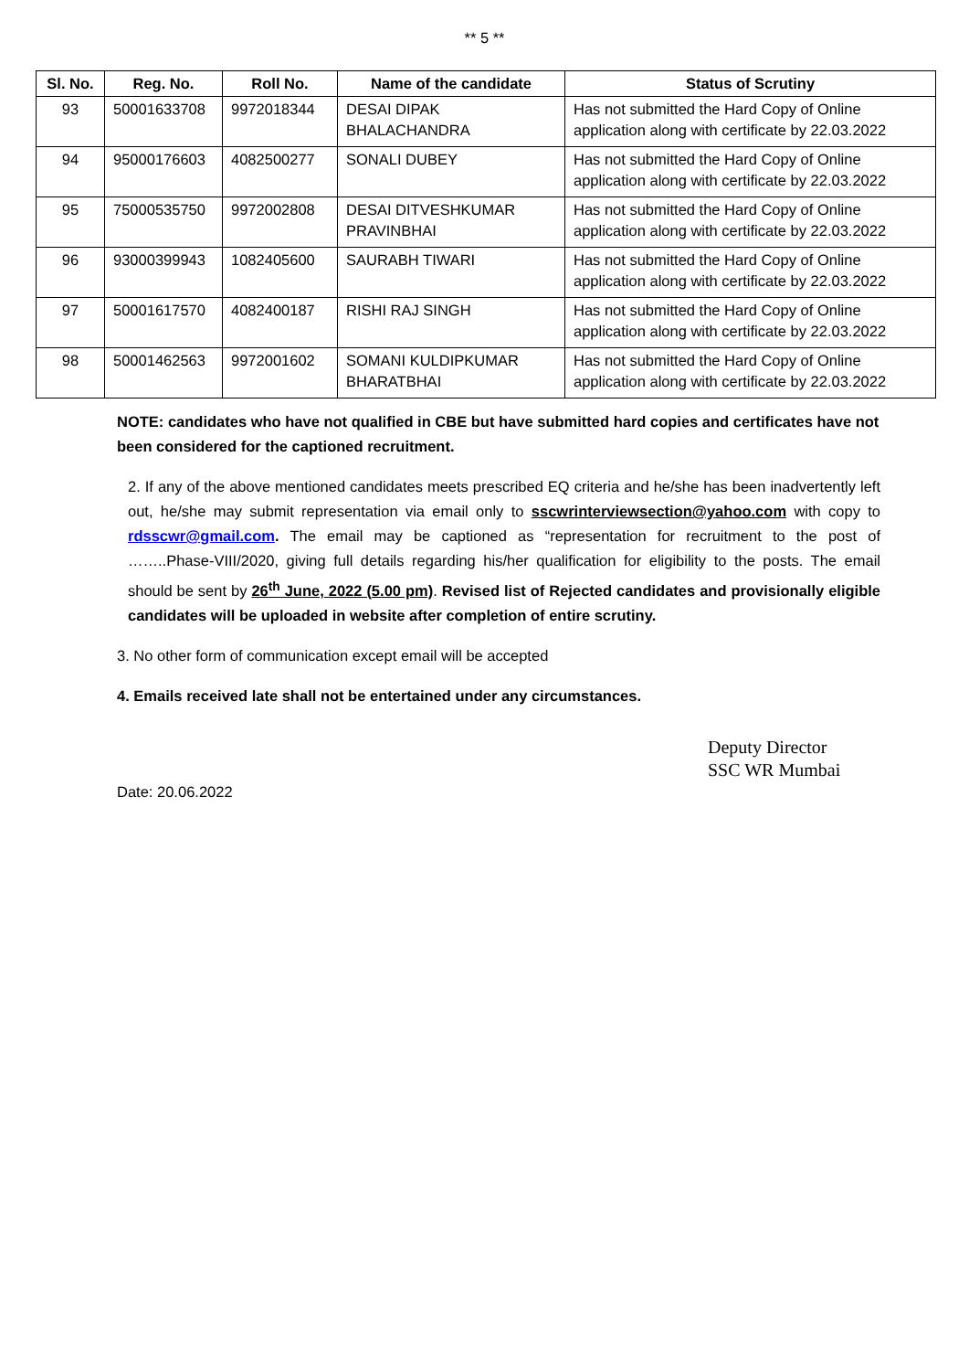** 5 **
| Sl. No. | Reg. No. | Roll No. | Name of the candidate | Status of Scrutiny |
| --- | --- | --- | --- | --- |
| 93 | 50001633708 | 9972018344 | DESAI DIPAK BHALACHANDRA | Has not submitted the Hard Copy of Online application along with certificate by 22.03.2022 |
| 94 | 95000176603 | 4082500277 | SONALI DUBEY | Has not submitted the Hard Copy of Online application along with certificate by 22.03.2022 |
| 95 | 75000535750 | 9972002808 | DESAI DITVESHKUMAR PRAVINBHAI | Has not submitted the Hard Copy of Online application along with certificate by 22.03.2022 |
| 96 | 93000399943 | 1082405600 | SAURABH TIWARI | Has not submitted the Hard Copy of Online application along with certificate by 22.03.2022 |
| 97 | 50001617570 | 4082400187 | RISHI RAJ SINGH | Has not submitted the Hard Copy of Online application along with certificate by 22.03.2022 |
| 98 | 50001462563 | 9972001602 | SOMANI KULDIPKUMAR BHARATBHAI | Has not submitted the Hard Copy of Online application along with certificate by 22.03.2022 |
NOTE: candidates who have not qualified in CBE but have submitted hard copies and certificates have not been considered for the captioned recruitment.
2. If any of the above mentioned candidates meets prescribed EQ criteria and he/she has been inadvertently left out, he/she may submit representation via email only to sscwrinterviewsection@yahoo.com with copy to rdsscwr@gmail.com. The email may be captioned as “representation for recruitment to the post of ……..Phase-VIII/2020, giving full details regarding his/her qualification for eligibility to the posts. The email should be sent by 26<sup>th</sup> June, 2022 (5.00 pm). Revised list of Rejected candidates and provisionally eligible candidates will be uploaded in website after completion of entire scrutiny.
3. No other form of communication except email will be accepted
4. Emails received late shall not be entertained under any circumstances.
Deputy Director
SSC WR Mumbai
Date: 20.06.2022